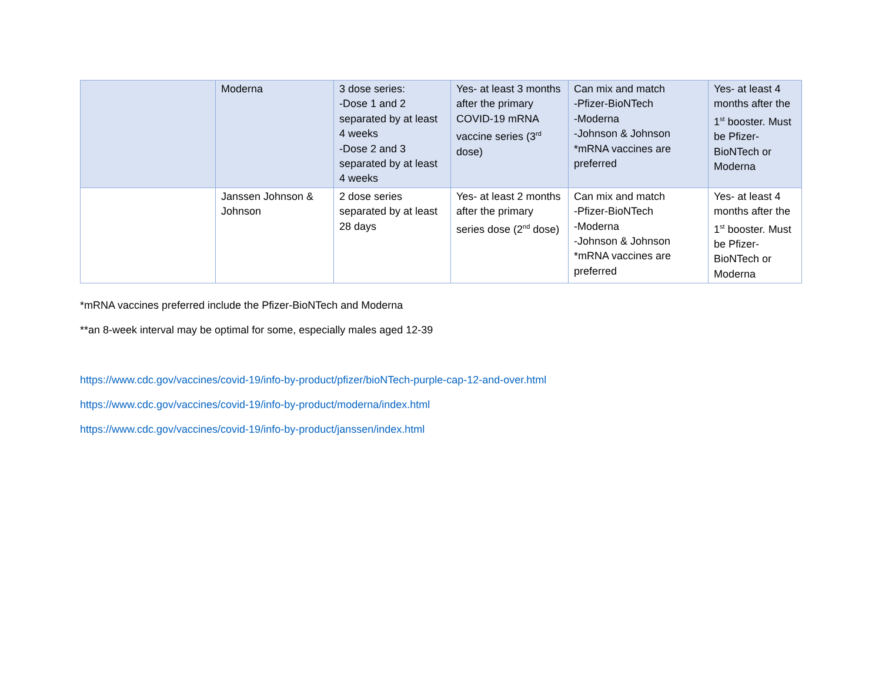| | Moderna | 3 dose series: -Dose 1 and 2 separated by at least 4 weeks -Dose 2 and 3 separated by at least 4 weeks | Yes- at least 3 months after the primary COVID-19 mRNA vaccine series (3<sup>rd</sup> dose) | Can mix and match -Pfizer-BioNTech -Moderna -Johnson & Johnson *mRNA vaccines are preferred | Yes- at least 4 months after the 1<sup>st</sup> booster. Must be Pfizer-BioNTech or Moderna |
| | Janssen Johnson & Johnson | 2 dose series separated by at least 28 days | Yes- at least 2 months after the primary series dose (2<sup>nd</sup> dose) | Can mix and match -Pfizer-BioNTech -Moderna -Johnson & Johnson *mRNA vaccines are preferred | Yes- at least 4 months after the 1<sup>st</sup> booster. Must be Pfizer-BioNTech or Moderna |
*mRNA vaccines preferred include the Pfizer-BioNTech and Moderna
**an 8-week interval may be optimal for some, especially males aged 12-39
https://www.cdc.gov/vaccines/covid-19/info-by-product/pfizer/bioNTech-purple-cap-12-and-over.html
https://www.cdc.gov/vaccines/covid-19/info-by-product/moderna/index.html
https://www.cdc.gov/vaccines/covid-19/info-by-product/janssen/index.html